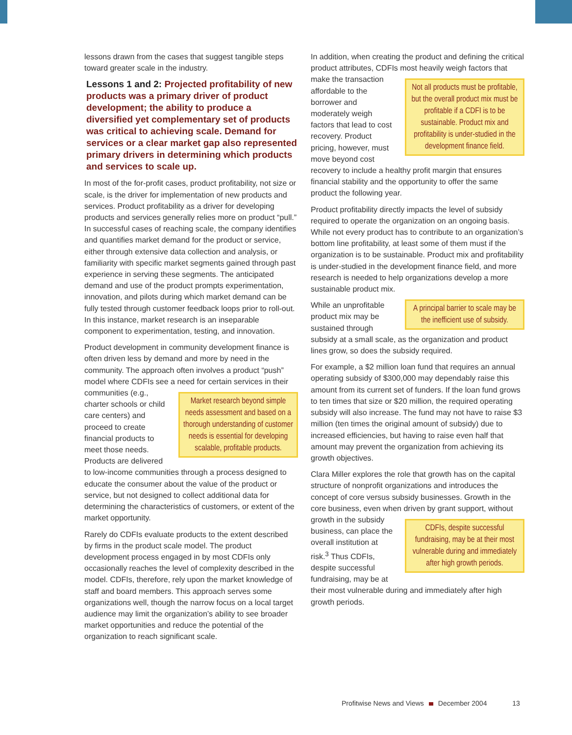lessons drawn from the cases that suggest tangible steps toward greater scale in the industry.
Lessons 1 and 2: Projected profitability of new products was a primary driver of product development; the ability to produce a diversified yet complementary set of products was critical to achieving scale. Demand for services or a clear market gap also represented primary drivers in determining which products and services to scale up.
In most of the for-profit cases, product profitability, not size or scale, is the driver for implementation of new products and services. Product profitability as a driver for developing products and services generally relies more on product “pull.” In successful cases of reaching scale, the company identifies and quantifies market demand for the product or service, either through extensive data collection and analysis, or familiarity with specific market segments gained through past experience in serving these segments. The anticipated demand and use of the product prompts experimentation, innovation, and pilots during which market demand can be fully tested through customer feedback loops prior to roll-out. In this instance, market research is an inseparable component to experimentation, testing, and innovation.
Product development in community development finance is often driven less by demand and more by need in the community. The approach often involves a product “push” model where CDFIs see a need for certain services in their communities Market research beyond simple needs assessment and based on a thorough understanding of customer needs is essential for developing scalable, profitable products. (e.g., charter schools or child care centers) and proceed to create financial products to meet those needs. Products are delivered to low-income communities through a process designed to educate the consumer about the value of the product or service, but not designed to collect additional data for determining the characteristics of customers, or extent of the market opportunity.
Rarely do CDFIs evaluate products to the extent described by firms in the product scale model. The product development process engaged in by most CDFIs only occasionally reaches the level of complexity described in the model. CDFIs, therefore, rely upon the market knowledge of staff and board members. This approach serves some organizations well, though the narrow focus on a local target audience may limit the organization’s ability to see broader market opportunities and reduce the potential of the organization to reach significant scale.
In addition, when creating the product and defining the critical product attributes, CDFIs most heavily weigh factors that make the Not all products must be profitable, but the overall product mix must be profitable if a CDFI is to be sustainable. Product mix and profitability is under-studied in the development finance field. transaction affordable to the borrower and moderately weigh factors that lead to cost recovery. Product pricing, however, must move beyond cost recovery to include a healthy profit margin that ensures financial stability and the opportunity to offer the same product the following year.
Product profitability directly impacts the level of subsidy required to operate the organization on an ongoing basis. While not every product has to contribute to an organization’s bottom line profitability, at least some of them must if the organization is to be sustainable. Product mix and profitability is under-studied in the development finance field, and more research is needed to help organizations develop a more sustainable product mix.
A principal barrier to scale may be the inefficient use of subsidy. While an unprofitable product mix may be sustained through subsidy at a small scale, as the organization and product lines grow, so does the subsidy required.
For example, a $2 million loan fund that requires an annual operating subsidy of $300,000 may dependably raise this amount from its current set of funders. If the loan fund grows to ten times that size or $20 million, the required operating subsidy will also increase. The fund may not have to raise $3 million (ten times the original amount of subsidy) due to increased efficiencies, but having to raise even half that amount may prevent the organization from achieving its growth objectives.
Clara Miller explores the role that growth has on the capital structure of nonprofit organizations and introduces the concept of core versus subsidy businesses. Growth in the core business, even when driven by grant support, without growth in the CDFIs, despite successful fundraising, may be at their most vulnerable during and immediately after high growth periods. subsidy business, can place the overall institution at risk.<sup>3</sup> Thus CDFIs, despite successful fundraising, may be at their most vulnerable during and immediately after high growth periods.
Profitwise News and Views December 2004 13